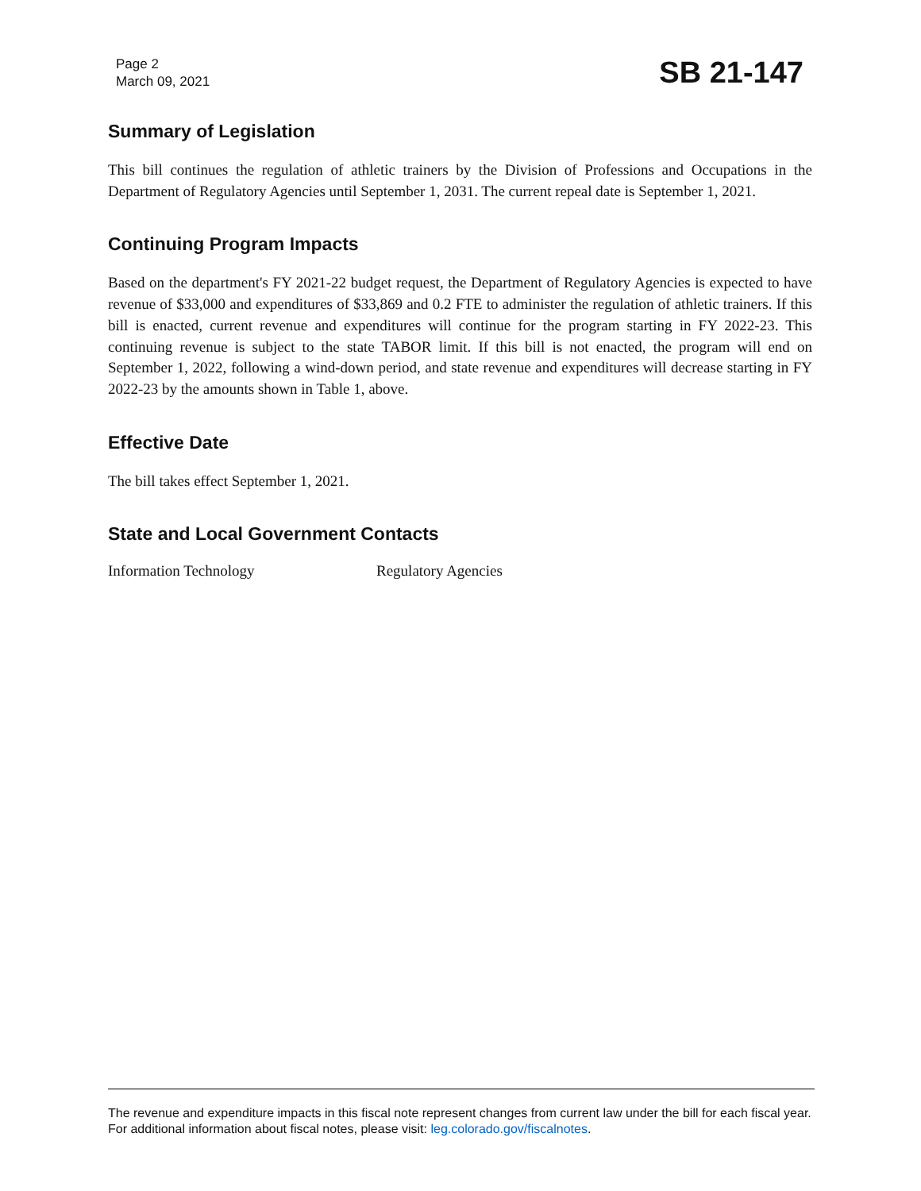Page 2
March 09, 2021
SB 21-147
Summary of Legislation
This bill continues the regulation of athletic trainers by the Division of Professions and Occupations in the Department of Regulatory Agencies until September 1, 2031. The current repeal date is September 1, 2021.
Continuing Program Impacts
Based on the department's FY 2021-22 budget request, the Department of Regulatory Agencies is expected to have revenue of $33,000 and expenditures of $33,869 and 0.2 FTE to administer the regulation of athletic trainers. If this bill is enacted, current revenue and expenditures will continue for the program starting in FY 2022-23. This continuing revenue is subject to the state TABOR limit. If this bill is not enacted, the program will end on September 1, 2022, following a wind-down period, and state revenue and expenditures will decrease starting in FY 2022-23 by the amounts shown in Table 1, above.
Effective Date
The bill takes effect September 1, 2021.
State and Local Government Contacts
Information Technology Regulatory Agencies
The revenue and expenditure impacts in this fiscal note represent changes from current law under the bill for each fiscal year. For additional information about fiscal notes, please visit: leg.colorado.gov/fiscalnotes.